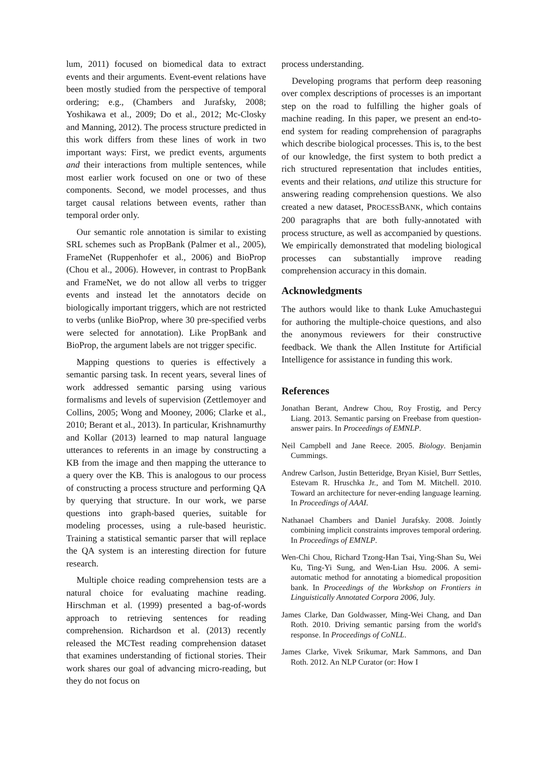lum, 2011) focused on biomedical data to extract events and their arguments. Event-event relations have been mostly studied from the perspective of temporal ordering; e.g., (Chambers and Jurafsky, 2008; Yoshikawa et al., 2009; Do et al., 2012; Mc-Closky and Manning, 2012). The process structure predicted in this work differs from these lines of work in two important ways: First, we predict events, arguments and their interactions from multiple sentences, while most earlier work focused on one or two of these components. Second, we model processes, and thus target causal relations between events, rather than temporal order only.
Our semantic role annotation is similar to existing SRL schemes such as PropBank (Palmer et al., 2005), FrameNet (Ruppenhofer et al., 2006) and BioProp (Chou et al., 2006). However, in contrast to PropBank and FrameNet, we do not allow all verbs to trigger events and instead let the annotators decide on biologically important triggers, which are not restricted to verbs (unlike BioProp, where 30 pre-specified verbs were selected for annotation). Like PropBank and BioProp, the argument labels are not trigger specific.
Mapping questions to queries is effectively a semantic parsing task. In recent years, several lines of work addressed semantic parsing using various formalisms and levels of supervision (Zettlemoyer and Collins, 2005; Wong and Mooney, 2006; Clarke et al., 2010; Berant et al., 2013). In particular, Krishnamurthy and Kollar (2013) learned to map natural language utterances to referents in an image by constructing a KB from the image and then mapping the utterance to a query over the KB. This is analogous to our process of constructing a process structure and performing QA by querying that structure. In our work, we parse questions into graph-based queries, suitable for modeling processes, using a rule-based heuristic. Training a statistical semantic parser that will replace the QA system is an interesting direction for future research.
Multiple choice reading comprehension tests are a natural choice for evaluating machine reading. Hirschman et al. (1999) presented a bag-of-words approach to retrieving sentences for reading comprehension. Richardson et al. (2013) recently released the MCTest reading comprehension dataset that examines understanding of fictional stories. Their work shares our goal of advancing micro-reading, but they do not focus on
process understanding.
Developing programs that perform deep reasoning over complex descriptions of processes is an important step on the road to fulfilling the higher goals of machine reading. In this paper, we present an end-to-end system for reading comprehension of paragraphs which describe biological processes. This is, to the best of our knowledge, the first system to both predict a rich structured representation that includes entities, events and their relations, and utilize this structure for answering reading comprehension questions. We also created a new dataset, PROCESSBANK, which contains 200 paragraphs that are both fully-annotated with process structure, as well as accompanied by questions. We empirically demonstrated that modeling biological processes can substantially improve reading comprehension accuracy in this domain.
Acknowledgments
The authors would like to thank Luke Amuchastegui for authoring the multiple-choice questions, and also the anonymous reviewers for their constructive feedback. We thank the Allen Institute for Artificial Intelligence for assistance in funding this work.
References
Jonathan Berant, Andrew Chou, Roy Frostig, and Percy Liang. 2013. Semantic parsing on Freebase from question-answer pairs. In Proceedings of EMNLP.
Neil Campbell and Jane Reece. 2005. Biology. Benjamin Cummings.
Andrew Carlson, Justin Betteridge, Bryan Kisiel, Burr Settles, Estevam R. Hruschka Jr., and Tom M. Mitchell. 2010. Toward an architecture for never-ending language learning. In Proceedings of AAAI.
Nathanael Chambers and Daniel Jurafsky. 2008. Jointly combining implicit constraints improves temporal ordering. In Proceedings of EMNLP.
Wen-Chi Chou, Richard Tzong-Han Tsai, Ying-Shan Su, Wei Ku, Ting-Yi Sung, and Wen-Lian Hsu. 2006. A semi-automatic method for annotating a biomedical proposition bank. In Proceedings of the Workshop on Frontiers in Linguistically Annotated Corpora 2006, July.
James Clarke, Dan Goldwasser, Ming-Wei Chang, and Dan Roth. 2010. Driving semantic parsing from the world's response. In Proceedings of CoNLL.
James Clarke, Vivek Srikumar, Mark Sammons, and Dan Roth. 2012. An NLP Curator (or: How I